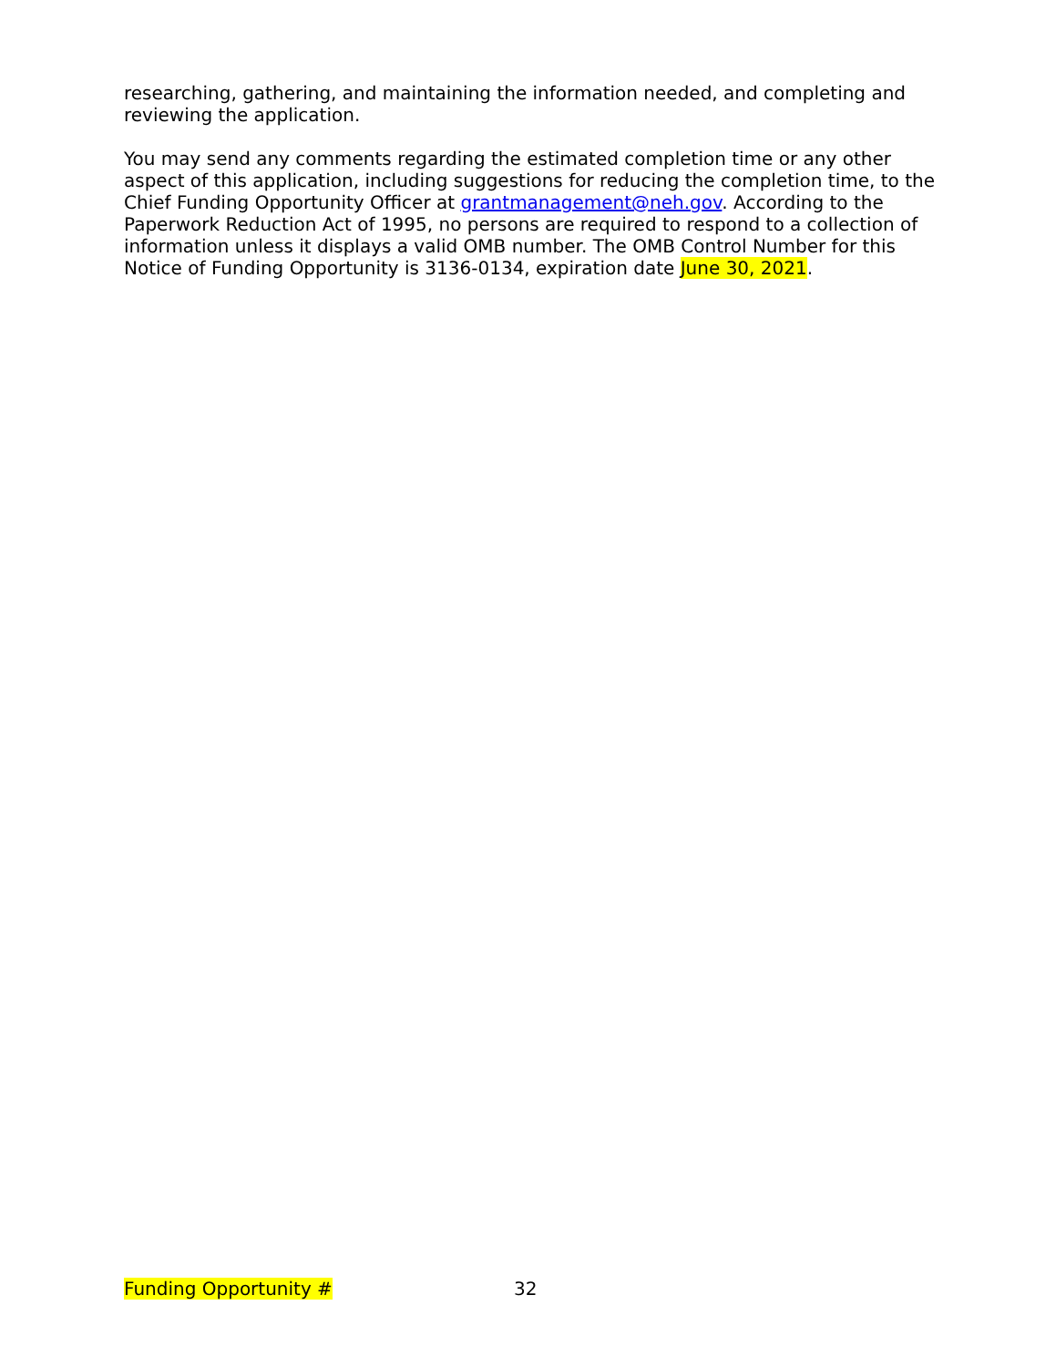researching, gathering, and maintaining the information needed, and completing and reviewing the application.
You may send any comments regarding the estimated completion time or any other aspect of this application, including suggestions for reducing the completion time, to the Chief Funding Opportunity Officer at grantmanagement@neh.gov. According to the Paperwork Reduction Act of 1995, no persons are required to respond to a collection of information unless it displays a valid OMB number. The OMB Control Number for this Notice of Funding Opportunity is 3136-0134, expiration date June 30, 2021.
Funding Opportunity # 32